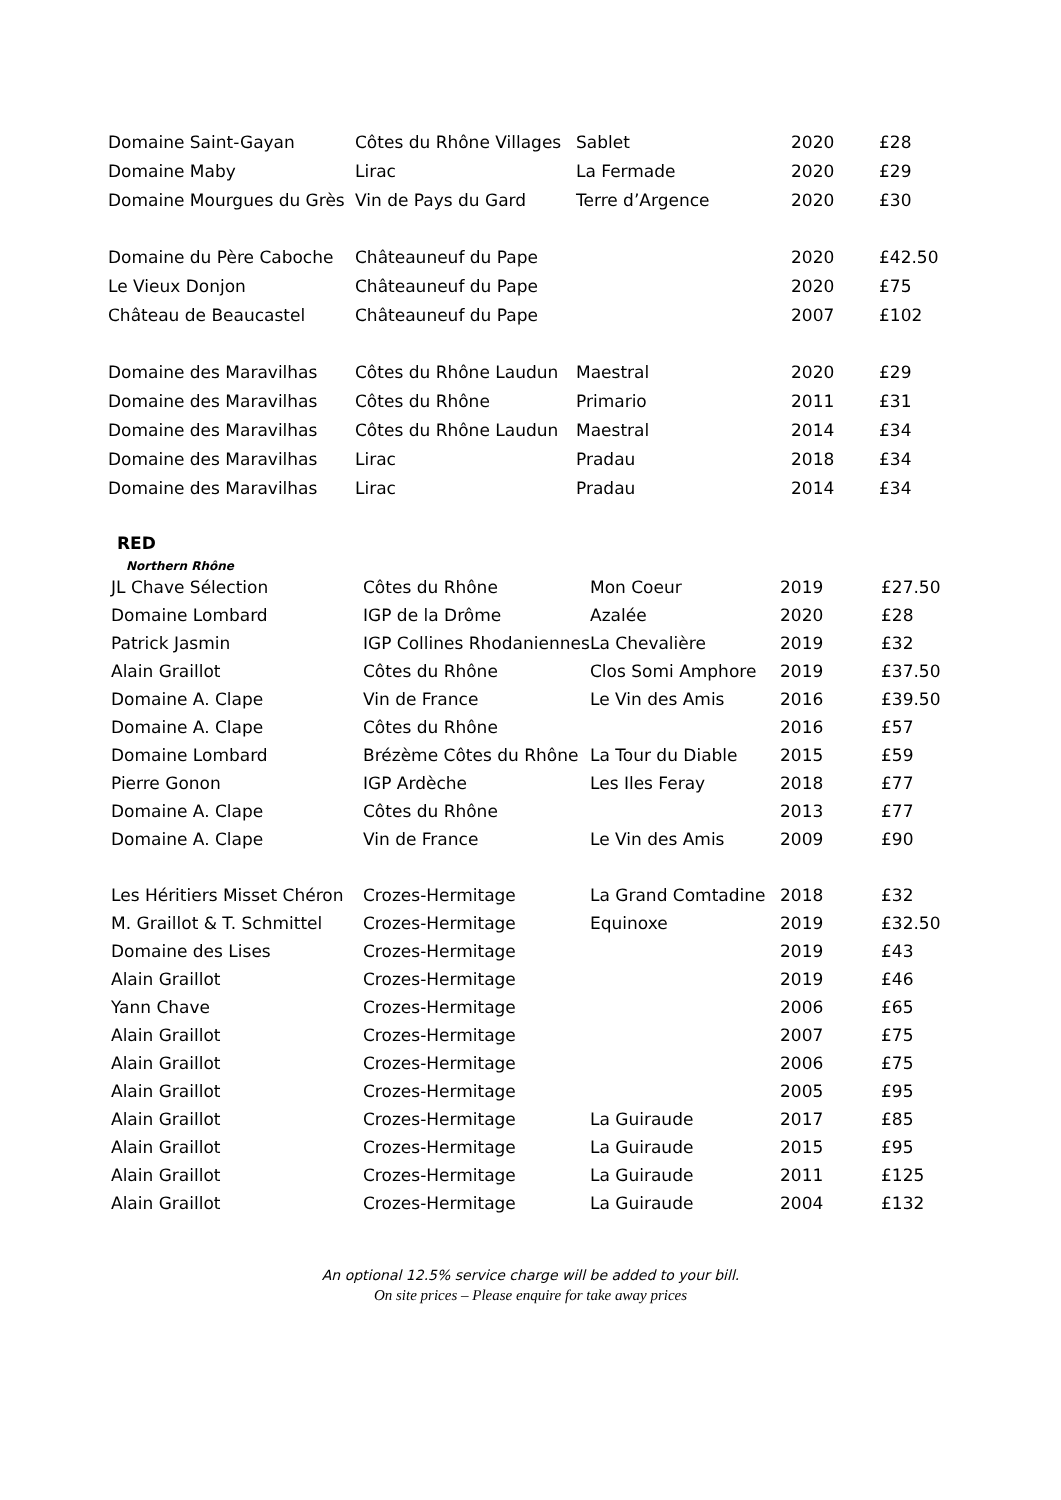| Domaine Saint-Gayan | Côtes du Rhône Villages | Sablet | 2020 | £28 |
| Domaine Maby | Lirac | La Fermade | 2020 | £29 |
| Domaine Mourgues du Grès | Vin de Pays du Gard | Terre d’Argence | 2020 | £30 |
| Domaine du Père Caboche | Châteauneuf du Pape | | 2020 | £42.50 |
| Le Vieux Donjon | Châteauneuf du Pape | | 2020 | £75 |
| Château de Beaucastel | Châteauneuf du Pape | | 2007 | £102 |
| Domaine des Maravilhas | Côtes du Rhône Laudun | Maestral | 2020 | £29 |
| Domaine des Maravilhas | Côtes du Rhône | Primario | 2011 | £31 |
| Domaine des Maravilhas | Côtes du Rhône Laudun | Maestral | 2014 | £34 |
| Domaine des Maravilhas | Lirac | Pradau | 2018 | £34 |
| Domaine des Maravilhas | Lirac | Pradau | 2014 | £34 |
RED
Northern Rhône
| JL Chave Sélection | Côtes du Rhône | Mon Coeur | 2019 | £27.50 |
| Domaine Lombard | IGP de la Drôme | Azalée | 2020 | £28 |
| Patrick Jasmin | IGP Collines Rhodaniennes | La Chevalière | 2019 | £32 |
| Alain Graillot | Côtes du Rhône | Clos Somi Amphore | 2019 | £37.50 |
| Domaine A. Clape | Vin de France | Le Vin des Amis | 2016 | £39.50 |
| Domaine A. Clape | Côtes du Rhône | | 2016 | £57 |
| Domaine Lombard | Brézème Côtes du Rhône | La Tour du Diable | 2015 | £59 |
| Pierre Gonon | IGP Ardèche | Les Iles Feray | 2018 | £77 |
| Domaine A. Clape | Côtes du Rhône | | 2013 | £77 |
| Domaine A. Clape | Vin de France | Le Vin des Amis | 2009 | £90 |
| Les Héritiers Misset Chéron | Crozes-Hermitage | La Grand Comtadine | 2018 | £32 |
| M. Graillot & T. Schmittel | Crozes-Hermitage | Equinoxe | 2019 | £32.50 |
| Domaine des Lises | Crozes-Hermitage | | 2019 | £43 |
| Alain Graillot | Crozes-Hermitage | | 2019 | £46 |
| Yann Chave | Crozes-Hermitage | | 2006 | £65 |
| Alain Graillot | Crozes-Hermitage | | 2007 | £75 |
| Alain Graillot | Crozes-Hermitage | | 2006 | £75 |
| Alain Graillot | Crozes-Hermitage | | 2005 | £95 |
| Alain Graillot | Crozes-Hermitage | La Guiraude | 2017 | £85 |
| Alain Graillot | Crozes-Hermitage | La Guiraude | 2015 | £95 |
| Alain Graillot | Crozes-Hermitage | La Guiraude | 2011 | £125 |
| Alain Graillot | Crozes-Hermitage | La Guiraude | 2004 | £132 |
An optional 12.5% service charge will be added to your bill.
On site prices – Please enquire for take away prices